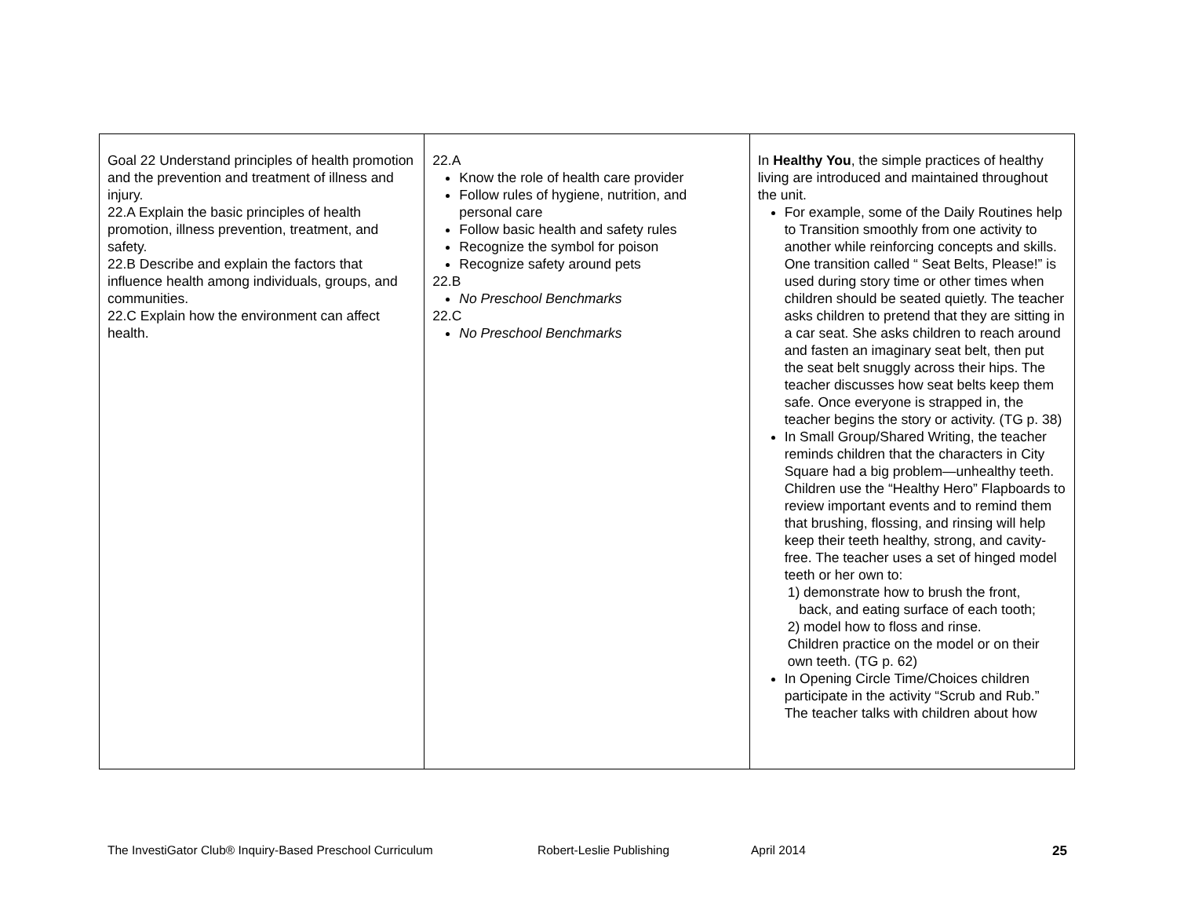| Goal 22 Understand principles of health promotion and the prevention and treatment of illness and injury. 22.A Explain the basic principles of health promotion, illness prevention, treatment, and safety. 22.B Describe and explain the factors that influence health among individuals, groups, and communities. 22.C Explain how the environment can affect health. | 22.A Know the role of health care provider Follow rules of hygiene, nutrition, and personal care Follow basic health and safety rules Recognize the symbol for poison Recognize safety around pets 22.B No Preschool Benchmarks 22.C No Preschool Benchmarks | In Healthy You , the simple practices of healthy living are introduced and maintained throughout the unit. For example, some of the Daily Routines help to Transition smoothly from one activity to another while reinforcing concepts and skills. One transition called “ Seat Belts, Please!” is used during story time or other times when children should be seated quietly. The teacher asks children to pretend that they are sitting in a car seat. She asks children to reach around and fasten an imaginary seat belt, then put the seat belt snuggly across their hips. The teacher discusses how seat belts keep them safe. Once everyone is strapped in, the teacher begins the story or activity. (TG p. 38) In Small Group/Shared Writing, the teacher reminds children that the characters in City Square had a big problem—unhealthy teeth. Children use the “Healthy Hero” Flapboards to review important events and to remind them that brushing, flossing, and rinsing will help keep their teeth healthy, strong, and cavity-free. The teacher uses a set of hinged model teeth or her own to: 1) demonstrate how to brush the front, back, and eating surface of each tooth; 2) model how to floss and rinse. Children practice on the model or on their own teeth. (TG p. 62) In Opening Circle Time/Choices children participate in the activity “Scrub and Rub.” The teacher talks with children about how |
The InvestiGator Club® Inquiry-Based Preschool Curriculum Robert-Leslie Publishing April 2014 25